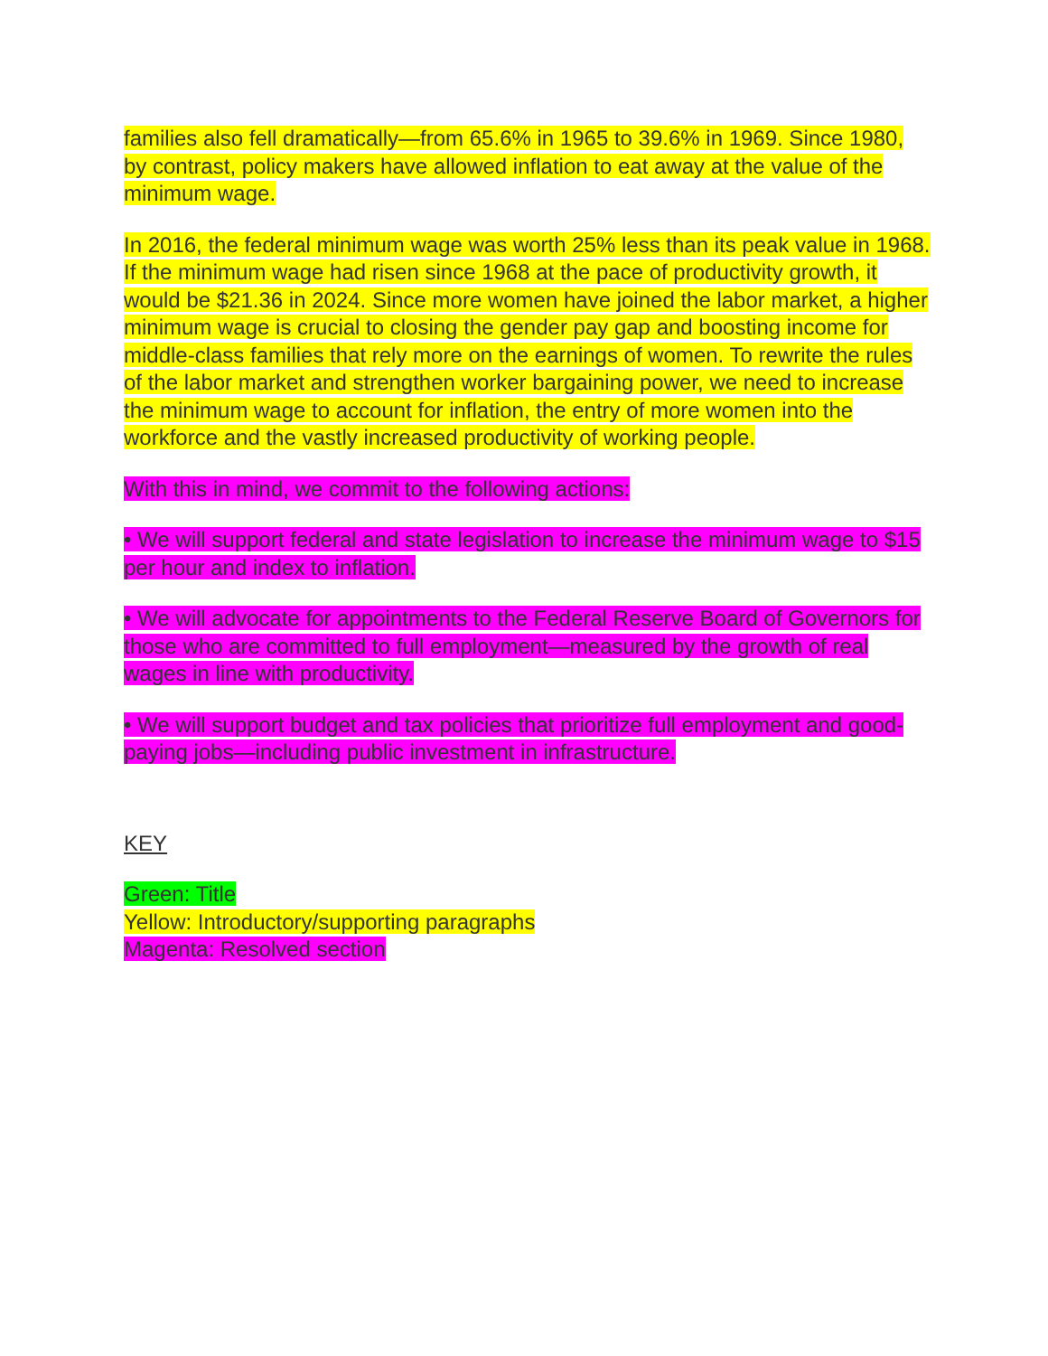families also fell dramatically—from 65.6% in 1965 to 39.6% in 1969. Since 1980, by contrast, policy makers have allowed inflation to eat away at the value of the minimum wage.
In 2016, the federal minimum wage was worth 25% less than its peak value in 1968. If the minimum wage had risen since 1968 at the pace of productivity growth, it would be $21.36 in 2024. Since more women have joined the labor market, a higher minimum wage is crucial to closing the gender pay gap and boosting income for middle-class families that rely more on the earnings of women. To rewrite the rules of the labor market and strengthen worker bargaining power, we need to increase the minimum wage to account for inflation, the entry of more women into the workforce and the vastly increased productivity of working people.
With this in mind, we commit to the following actions:
• We will support federal and state legislation to increase the minimum wage to $15 per hour and index to inflation.
• We will advocate for appointments to the Federal Reserve Board of Governors for those who are committed to full employment—measured by the growth of real wages in line with productivity.
• We will support budget and tax policies that prioritize full employment and good-paying jobs—including public investment in infrastructure.
KEY
Green: Title
Yellow: Introductory/supporting paragraphs
Magenta: Resolved section